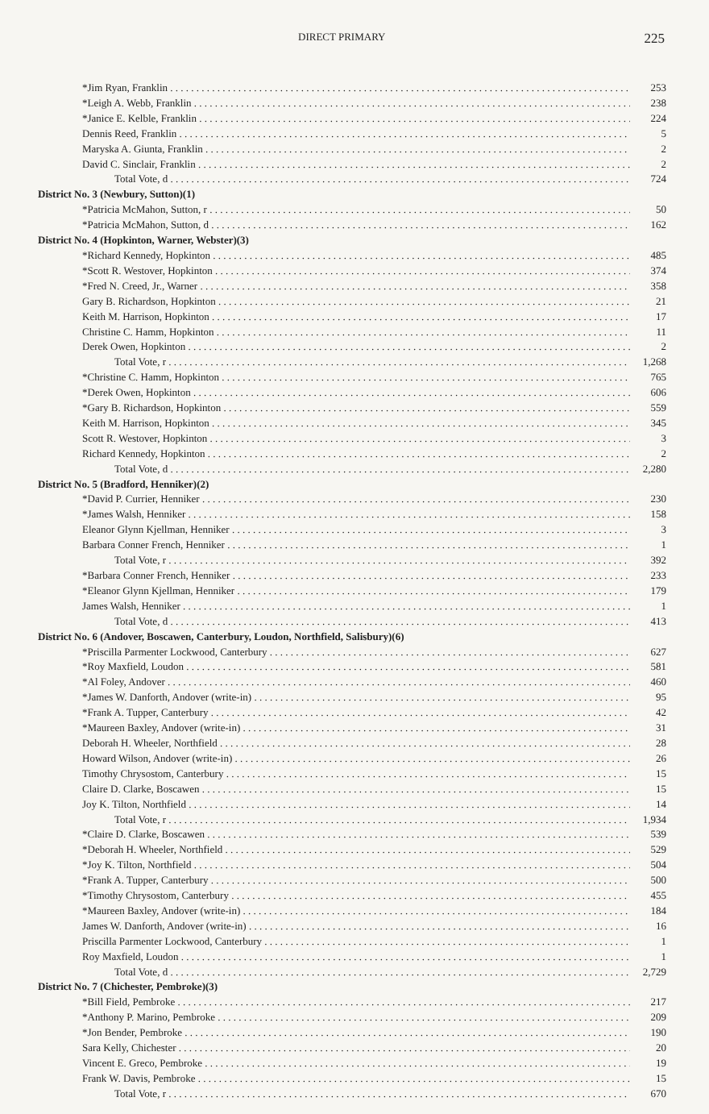DIRECT PRIMARY 225
| *Jim Ryan, Franklin | 253 |
| *Leigh A. Webb, Franklin | 238 |
| *Janice E. Kelble, Franklin | 224 |
| Dennis Reed, Franklin | 5 |
| Maryska A. Giunta, Franklin | 2 |
| David C. Sinclair, Franklin | 2 |
| Total Vote, d | 724 |
| District No. 3 (Newbury, Sutton)(1) | |
| *Patricia McMahon, Sutton, r | 50 |
| *Patricia McMahon, Sutton, d | 162 |
| District No. 4 (Hopkinton, Warner, Webster)(3) | |
| *Richard Kennedy, Hopkinton | 485 |
| *Scott R. Westover, Hopkinton | 374 |
| *Fred N. Creed, Jr., Warner | 358 |
| Gary B. Richardson, Hopkinton | 21 |
| Keith M. Harrison, Hopkinton | 17 |
| Christine C. Hamm, Hopkinton | 11 |
| Derek Owen, Hopkinton | 2 |
| Total Vote, r | 1,268 |
| *Christine C. Hamm, Hopkinton | 765 |
| *Derek Owen, Hopkinton | 606 |
| *Gary B. Richardson, Hopkinton | 559 |
| Keith M. Harrison, Hopkinton | 345 |
| Scott R. Westover, Hopkinton | 3 |
| Richard Kennedy, Hopkinton | 2 |
| Total Vote, d | 2,280 |
| District No. 5 (Bradford, Henniker)(2) | |
| *David P. Currier, Henniker | 230 |
| *James Walsh, Henniker | 158 |
| Eleanor Glynn Kjellman, Henniker | 3 |
| Barbara Conner French, Henniker | 1 |
| Total Vote, r | 392 |
| *Barbara Conner French, Henniker | 233 |
| *Eleanor Glynn Kjellman, Henniker | 179 |
| James Walsh, Henniker | 1 |
| Total Vote, d | 413 |
| District No. 6 (Andover, Boscawen, Canterbury, Loudon, Northfield, Salisbury)(6) | |
| *Priscilla Parmenter Lockwood, Canterbury | 627 |
| *Roy Maxfield, Loudon | 581 |
| *Al Foley, Andover | 460 |
| *James W. Danforth, Andover (write-in) | 95 |
| *Frank A. Tupper, Canterbury | 42 |
| *Maureen Baxley, Andover (write-in) | 31 |
| Deborah H. Wheeler, Northfield | 28 |
| Howard Wilson, Andover (write-in) | 26 |
| Timothy Chrysostom, Canterbury | 15 |
| Claire D. Clarke, Boscawen | 15 |
| Joy K. Tilton, Northfield | 14 |
| Total Vote, r | 1,934 |
| *Claire D. Clarke, Boscawen | 539 |
| *Deborah H. Wheeler, Northfield | 529 |
| *Joy K. Tilton, Northfield | 504 |
| *Frank A. Tupper, Canterbury | 500 |
| *Timothy Chrysostom, Canterbury | 455 |
| *Maureen Baxley, Andover (write-in) | 184 |
| James W. Danforth, Andover (write-in) | 16 |
| Priscilla Parmenter Lockwood, Canterbury | 1 |
| Roy Maxfield, Loudon | 1 |
| Total Vote, d | 2,729 |
| District No. 7 (Chichester, Pembroke)(3) | |
| *Bill Field, Pembroke | 217 |
| *Anthony P. Marino, Pembroke | 209 |
| *Jon Bender, Pembroke | 190 |
| Sara Kelly, Chichester | 20 |
| Vincent E. Greco, Pembroke | 19 |
| Frank W. Davis, Pembroke | 15 |
| Total Vote, r | 670 |